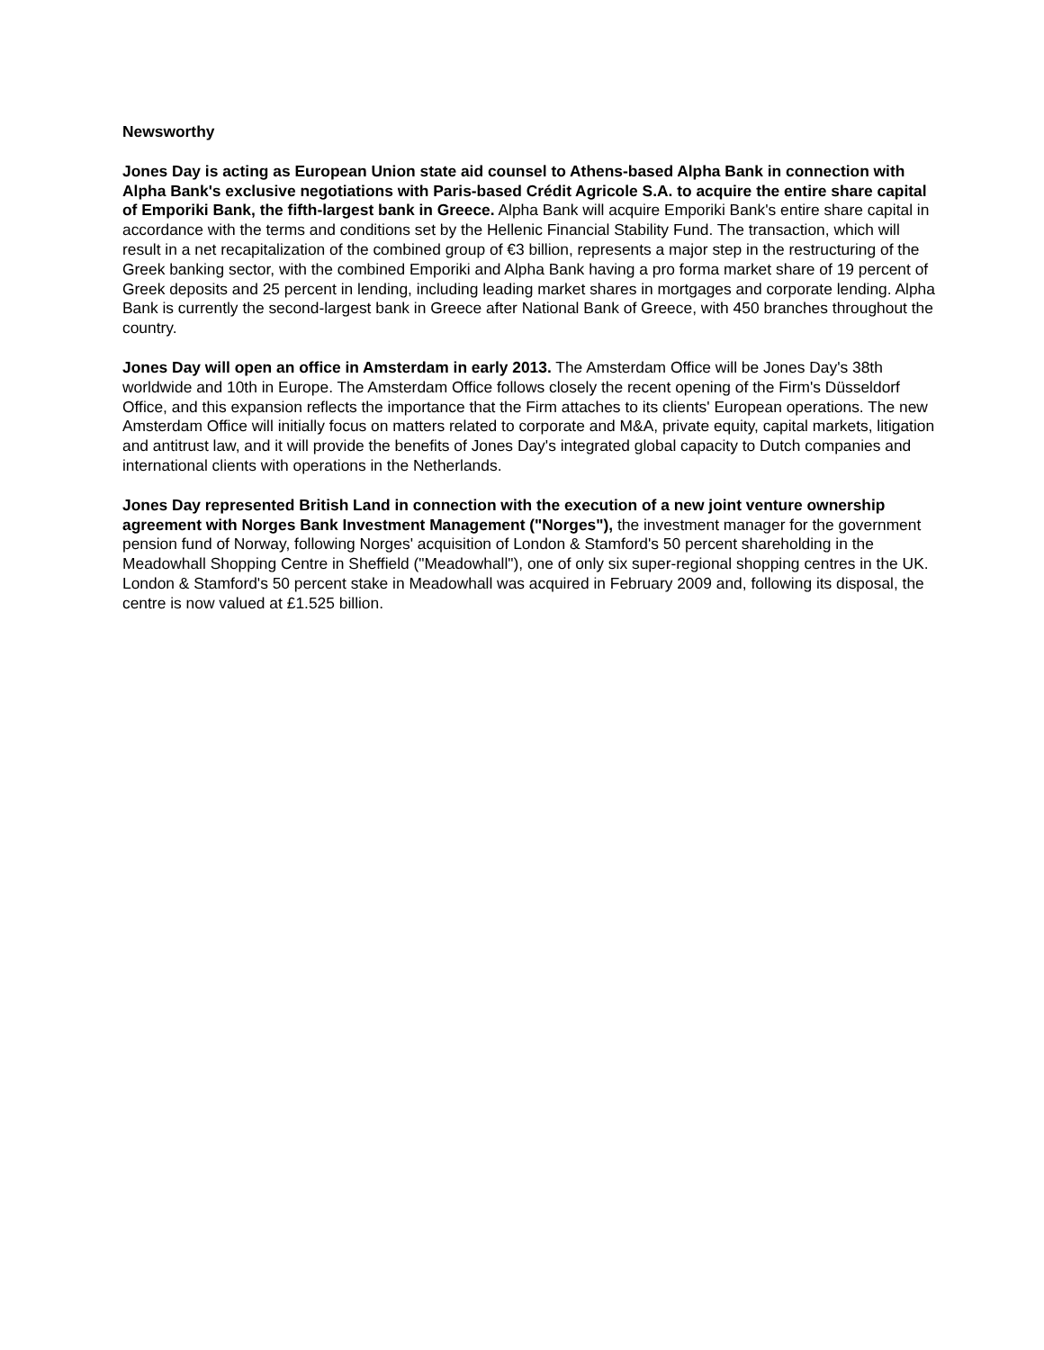Newsworthy
Jones Day is acting as European Union state aid counsel to Athens-based Alpha Bank in connection with Alpha Bank's exclusive negotiations with Paris-based Crédit Agricole S.A. to acquire the entire share capital of Emporiki Bank, the fifth-largest bank in Greece. Alpha Bank will acquire Emporiki Bank's entire share capital in accordance with the terms and conditions set by the Hellenic Financial Stability Fund. The transaction, which will result in a net recapitalization of the combined group of €3 billion, represents a major step in the restructuring of the Greek banking sector, with the combined Emporiki and Alpha Bank having a pro forma market share of 19 percent of Greek deposits and 25 percent in lending, including leading market shares in mortgages and corporate lending. Alpha Bank is currently the second-largest bank in Greece after National Bank of Greece, with 450 branches throughout the country.
Jones Day will open an office in Amsterdam in early 2013. The Amsterdam Office will be Jones Day's 38th worldwide and 10th in Europe. The Amsterdam Office follows closely the recent opening of the Firm's Düsseldorf Office, and this expansion reflects the importance that the Firm attaches to its clients' European operations. The new Amsterdam Office will initially focus on matters related to corporate and M&A, private equity, capital markets, litigation and antitrust law, and it will provide the benefits of Jones Day's integrated global capacity to Dutch companies and international clients with operations in the Netherlands.
Jones Day represented British Land in connection with the execution of a new joint venture ownership agreement with Norges Bank Investment Management ("Norges"), the investment manager for the government pension fund of Norway, following Norges' acquisition of London & Stamford's 50 percent shareholding in the Meadowhall Shopping Centre in Sheffield ("Meadowhall"), one of only six super-regional shopping centres in the UK. London & Stamford's 50 percent stake in Meadowhall was acquired in February 2009 and, following its disposal, the centre is now valued at £1.525 billion.